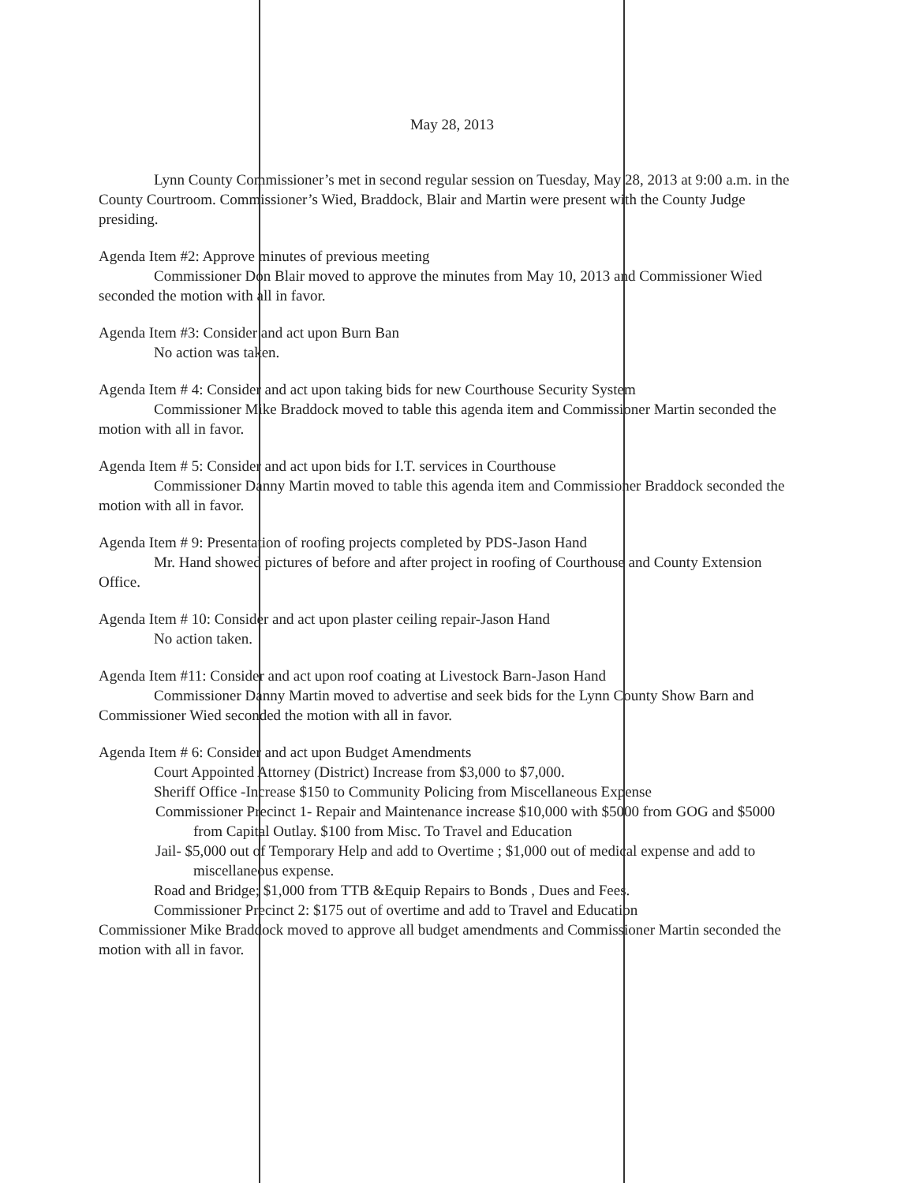May 28, 2013
Lynn County Commissioner’s met in second regular session on Tuesday, May 28, 2013 at 9:00 a.m. in the County Courtroom. Commissioner’s Wied, Braddock, Blair and Martin were present with the County Judge presiding.
Agenda Item #2: Approve minutes of previous meeting
Commissioner Don Blair moved to approve the minutes from May 10, 2013 and Commissioner Wied seconded the motion with all in favor.
Agenda Item #3: Consider and act upon Burn Ban
No action was taken.
Agenda Item # 4: Consider and act upon taking bids for new Courthouse Security System
Commissioner Mike Braddock moved to table this agenda item and Commissioner Martin seconded the motion with all in favor.
Agenda Item # 5: Consider and act upon bids for I.T. services in Courthouse
Commissioner Danny Martin moved to table this agenda item and Commissioner Braddock seconded the motion with all in favor.
Agenda Item # 9: Presentation of roofing projects completed by PDS-Jason Hand
Mr. Hand showed pictures of before and after project in roofing of Courthouse and County Extension Office.
Agenda Item # 10: Consider and act upon plaster ceiling repair-Jason Hand
No action taken.
Agenda Item #11: Consider and act upon roof coating at Livestock Barn-Jason Hand
Commissioner Danny Martin moved to advertise and seek bids for the Lynn County Show Barn and Commissioner Wied seconded the motion with all in favor.
Agenda Item # 6: Consider and act upon Budget Amendments
Court Appointed Attorney (District) Increase from $3,000 to $7,000.
Sheriff Office -Increase $150 to Community Policing from Miscellaneous Expense
Commissioner Precinct 1- Repair and Maintenance increase $10,000 with $5000 from GOG and $5000 from Capital Outlay. $100 from Misc. To Travel and Education
Jail- $5,000 out of Temporary Help and add to Overtime ; $1,000 out of medical expense and add to miscellaneous expense.
Road and Bridge; $1,000 from TTB &Equip Repairs to Bonds , Dues and Fees.
Commissioner Precinct 2: $175 out of overtime and add to Travel and Education
Commissioner Mike Braddock moved to approve all budget amendments and Commissioner Martin seconded the motion with all in favor.